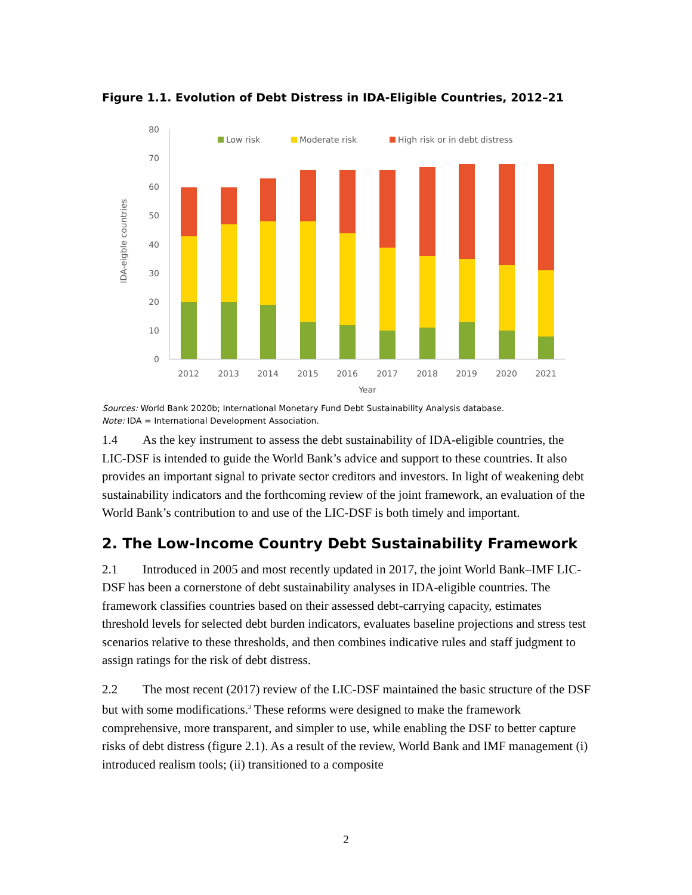Figure 1.1. Evolution of Debt Distress in IDA-Eligible Countries, 2012–21
0
10
20
30
40
50
60
70
80
IDA-eigble countries
Low risk
Moderate risk
High risk or in debt distress
2012
2013
2014
2015
2016
2017
2018
2019
2020
2021
Year
Sources: World Bank 2020b; International Monetary Fund Debt Sustainability Analysis database.
Note: IDA = International Development Association.
1.4 As the key instrument to assess the debt sustainability of IDA-eligible countries, the LIC-DSF is intended to guide the World Bank’s advice and support to these countries. It also provides an important signal to private sector creditors and investors. In light of weakening debt sustainability indicators and the forthcoming review of the joint framework, an evaluation of the World Bank’s contribution to and use of the LIC-DSF is both timely and important.
2. The Low-Income Country Debt Sustainability Framework
2.1 Introduced in 2005 and most recently updated in 2017, the joint World Bank–IMF LIC-DSF has been a cornerstone of debt sustainability analyses in IDA-eligible countries. The framework classifies countries based on their assessed debt-carrying capacity, estimates threshold levels for selected debt burden indicators, evaluates baseline projections and stress test scenarios relative to these thresholds, and then combines indicative rules and staff judgment to assign ratings for the risk of debt distress.
2.2 The most recent (2017) review of the LIC-DSF maintained the basic structure of the DSF but with some modifications.<sup>3</sup> These reforms were designed to make the framework comprehensive, more transparent, and simpler to use, while enabling the DSF to better capture risks of debt distress (figure 2.1). As a result of the review, World Bank and IMF management (i) introduced realism tools; (ii) transitioned to a composite
2